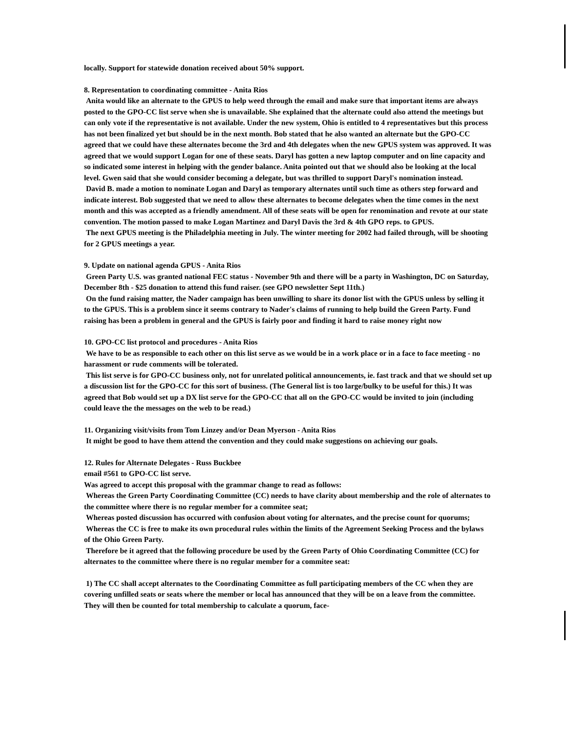locally. Support for statewide donation received about 50% support.
8. Representation to coordinating committee - Anita Rios
Anita would like an alternate to the GPUS to help weed through the email and make sure that important items are always posted to the GPO-CC list serve when she is unavailable. She explained that the alternate could also attend the meetings but can only vote if the representative is not available. Under the new system, Ohio is entitled to 4 representatives but this process has not been finalized yet but should be in the next month. Bob stated that he also wanted an alternate but the GPO-CC agreed that we could have these alternates become the 3rd and 4th delegates when the new GPUS system was approved. It was agreed that we would support Logan for one of these seats. Daryl has gotten a new laptop computer and on line capacity and so indicated some interest in helping with the gender balance. Anita pointed out that we should also be looking at the local level. Gwen said that she would consider becoming a delegate, but was thrilled to support Daryl's nomination instead.
David B. made a motion to nominate Logan and Daryl as temporary alternates until such time as others step forward and indicate interest. Bob suggested that we need to allow these alternates to become delegates when the time comes in the next month and this was accepted as a friendly amendment. All of these seats will be open for renomination and revote at our state convention. The motion passed to make Logan Martinez and Daryl Davis the 3rd & 4th GPO reps. to GPUS.
The next GPUS meeting is the Philadelphia meeting in July. The winter meeting for 2002 had failed through, will be shooting for 2 GPUS meetings a year.
9. Update on national agenda GPUS - Anita Rios
Green Party U.S. was granted national FEC status - November 9th and there will be a party in Washington, DC on Saturday, December 8th - $25 donation to attend this fund raiser. (see GPO newsletter Sept 11th.)
On the fund raising matter, the Nader campaign has been unwilling to share its donor list with the GPUS unless by selling it to the GPUS. This is a problem since it seems contrary to Nader's claims of running to help build the Green Party. Fund raising has been a problem in general and the GPUS is fairly poor and finding it hard to raise money right now
10. GPO-CC list protocol and procedures - Anita Rios
We have to be as responsible to each other on this list serve as we would be in a work place or in a face to face meeting - no harassment or rude comments will be tolerated.
This list serve is for GPO-CC business only, not for unrelated political announcements, ie. fast track and that we should set up a discussion list for the GPO-CC for this sort of business. (The General list is too large/bulky to be useful for this.) It was agreed that Bob would set up a DX list serve for the GPO-CC that all on the GPO-CC would be invited to join (including could leave the the messages on the web to be read.)
11. Organizing visit/visits from Tom Linzey and/or Dean Myerson - Anita Rios
It might be good to have them attend the convention and they could make suggestions on achieving our goals.
12. Rules for Alternate Delegates - Russ Buckbee
email #561 to GPO-CC list serve.
Was agreed to accept this proposal with the grammar change to read as follows:
Whereas the Green Party Coordinating Committee (CC) needs to have clarity about membership and the role of alternates to the committee where there is no regular member for a commitee seat;
Whereas posted discussion has occurred with confusion about voting for alternates, and the precise count for quorums;
Whereas the CC is free to make its own procedural rules within the limits of the Agreement Seeking Process and the bylaws of the Ohio Green Party.
Therefore be it agreed that the following procedure be used by the Green Party of Ohio Coordinating Committee (CC) for alternates to the committee where there is no regular member for a commitee seat:
1) The CC shall accept alternates to the Coordinating Committee as full participating members of the CC when they are covering unfilled seats or seats where the member or local has announced that they will be on a leave from the committee. They will then be counted for total membership to calculate a quorum, face-